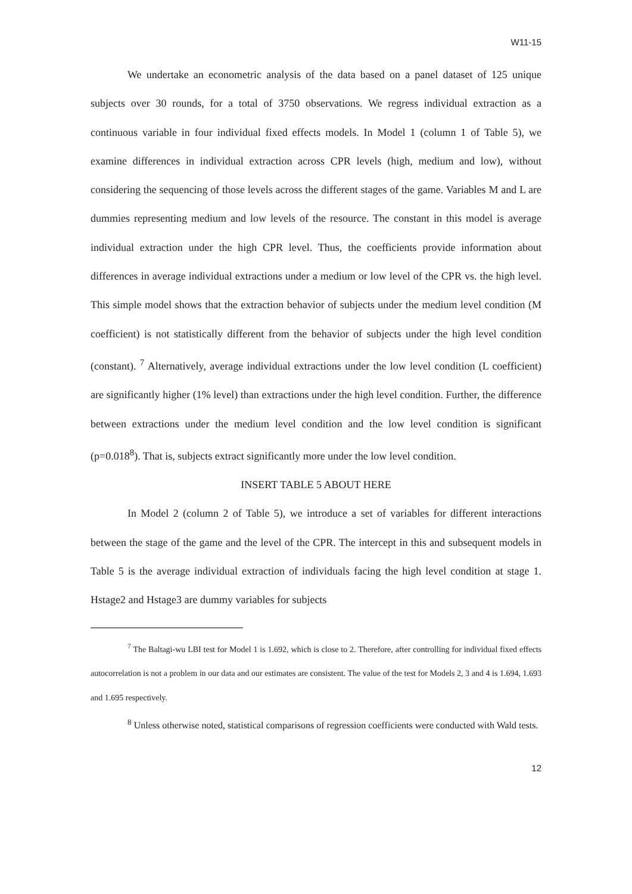W11-15
We undertake an econometric analysis of the data based on a panel dataset of 125 unique subjects over 30 rounds, for a total of 3750 observations. We regress individual extraction as a continuous variable in four individual fixed effects models. In Model 1 (column 1 of Table 5), we examine differences in individual extraction across CPR levels (high, medium and low), without considering the sequencing of those levels across the different stages of the game. Variables M and L are dummies representing medium and low levels of the resource. The constant in this model is average individual extraction under the high CPR level. Thus, the coefficients provide information about differences in average individual extractions under a medium or low level of the CPR vs. the high level. This simple model shows that the extraction behavior of subjects under the medium level condition (M coefficient) is not statistically different from the behavior of subjects under the high level condition (constant). <sup>7</sup> Alternatively, average individual extractions under the low level condition (L coefficient) are significantly higher (1% level) than extractions under the high level condition. Further, the difference between extractions under the medium level condition and the low level condition is significant (p=0.018<sup>8</sup>). That is, subjects extract significantly more under the low level condition.
INSERT TABLE 5 ABOUT HERE
In Model 2 (column 2 of Table 5), we introduce a set of variables for different interactions between the stage of the game and the level of the CPR. The intercept in this and subsequent models in Table 5 is the average individual extraction of individuals facing the high level condition at stage 1. Hstage2 and Hstage3 are dummy variables for subjects
<sup>7</sup> The Baltagi-wu LBI test for Model 1 is 1.692, which is close to 2. Therefore, after controlling for individual fixed effects autocorrelation is not a problem in our data and our estimates are consistent. The value of the test for Models 2, 3 and 4 is 1.694, 1.693 and 1.695 respectively.
<sup>8</sup> Unless otherwise noted, statistical comparisons of regression coefficients were conducted with Wald tests.
12